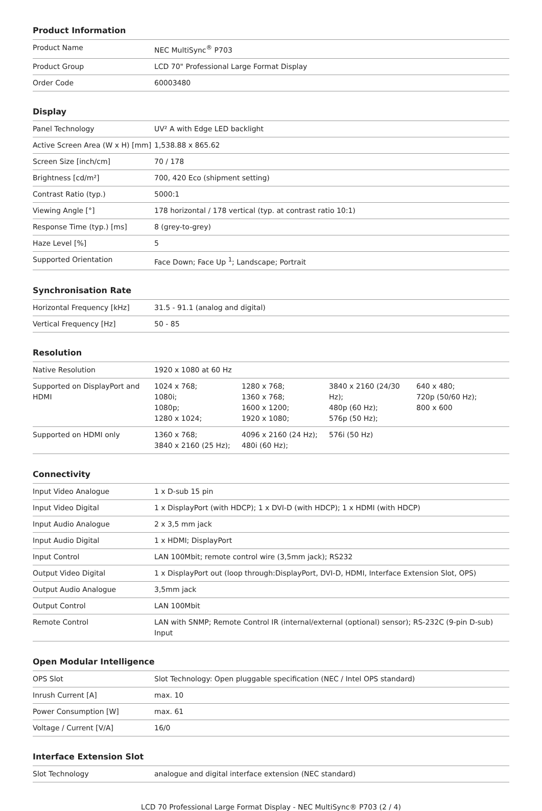Product Information
| Product Name | NEC MultiSync<sup>®</sup> P703 |
| Product Group | LCD 70" Professional Large Format Display |
| Order Code | 60003480 |
Display
| Panel Technology | UV² A with Edge LED backlight |
| Active Screen Area (W x H) [mm] | 1,538.88 x 865.62 |
| Screen Size [inch/cm] | 70 / 178 |
| Brightness [cd/m²] | 700, 420 Eco (shipment setting) |
| Contrast Ratio (typ.) | 5000:1 |
| Viewing Angle [°] | 178 horizontal / 178 vertical (typ. at contrast ratio 10:1) |
| Response Time (typ.) [ms] | 8 (grey-to-grey) |
| Haze Level [%] | 5 |
| Supported Orientation | Face Down; Face Up <sup>1</sup>; Landscape; Portrait |
Synchronisation Rate
| Horizontal Frequency [kHz] | 31.5 - 91.1 (analog and digital) |
| Vertical Frequency [Hz] | 50 - 85 |
Resolution
| Native Resolution | 1920 x 1080 at 60 Hz | | | |
| Supported on DisplayPort and HDMI | 1024 x 768; 1080i; 1080p; 1280 x 1024; | 1280 x 768; 1360 x 768; 1600 x 1200; 1920 x 1080; | 3840 x 2160 (24/30 Hz); 480p (60 Hz); 576p (50 Hz); | 640 x 480; 720p (50/60 Hz); 800 x 600 |
| Supported on HDMI only | 1360 x 768; 3840 x 2160 (25 Hz); | 4096 x 2160 (24 Hz); 480i (60 Hz); | 576i (50 Hz) | |
Connectivity
| Input Video Analogue | 1 x D-sub 15 pin |
| Input Video Digital | 1 x DisplayPort (with HDCP); 1 x DVI-D (with HDCP); 1 x HDMI (with HDCP) |
| Input Audio Analogue | 2 x 3,5 mm jack |
| Input Audio Digital | 1 x HDMI; DisplayPort |
| Input Control | LAN 100Mbit; remote control wire (3,5mm jack); RS232 |
| Output Video Digital | 1 x DisplayPort out (loop through:DisplayPort, DVI-D, HDMI, Interface Extension Slot, OPS) |
| Output Audio Analogue | 3,5mm jack |
| Output Control | LAN 100Mbit |
| Remote Control | LAN with SNMP; Remote Control IR (internal/external (optional) sensor); RS-232C (9-pin D-sub) Input |
Open Modular Intelligence
| OPS Slot | Slot Technology: Open pluggable specification (NEC / Intel OPS standard) |
| Inrush Current [A] | max. 10 |
| Power Consumption [W] | max. 61 |
| Voltage / Current [V/A] | 16/0 |
Interface Extension Slot
| Slot Technology | analogue and digital interface extension (NEC standard) |
LCD 70 Professional Large Format Display - NEC MultiSync® P703 (2 / 4)